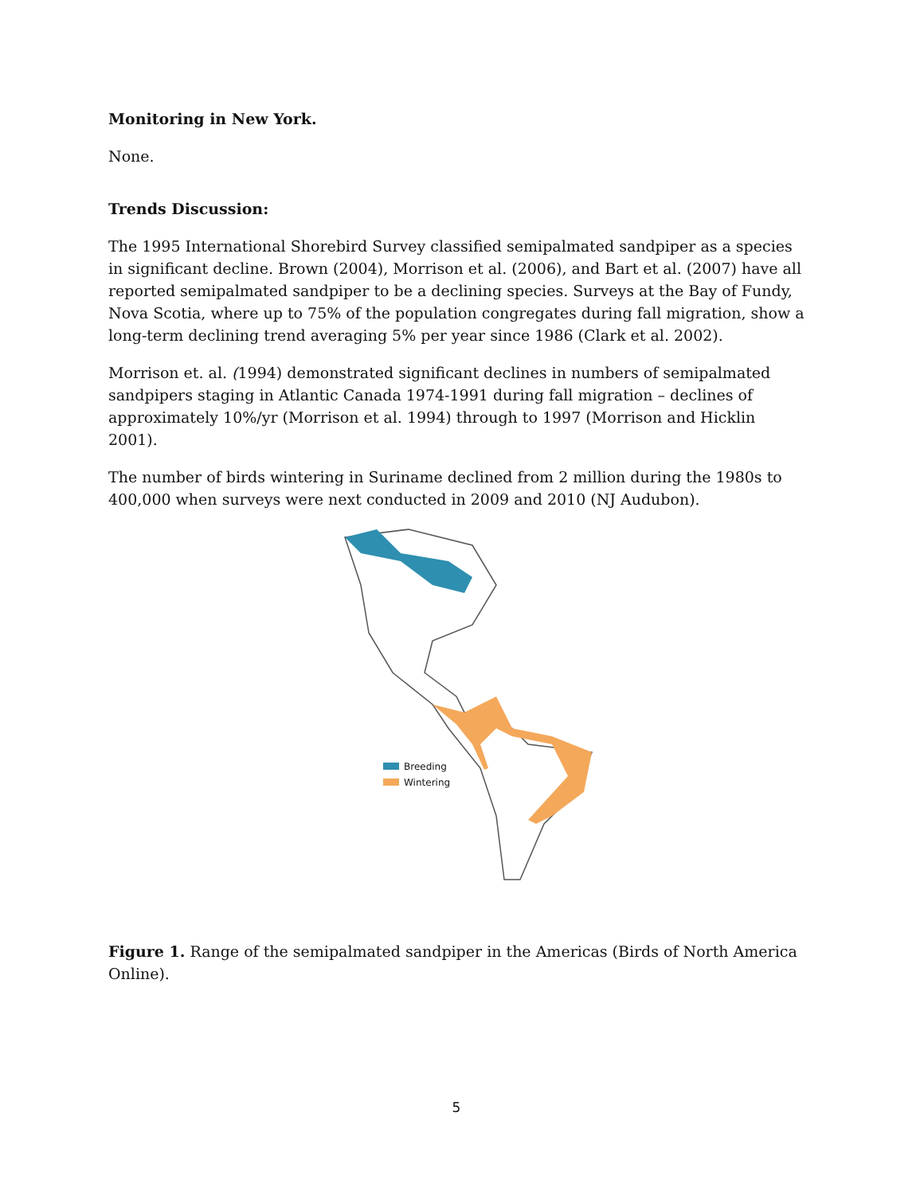Monitoring in New York.
None.
Trends Discussion:
The 1995 International Shorebird Survey classified semipalmated sandpiper as a species in significant decline. Brown (2004), Morrison et al. (2006), and Bart et al. (2007) have all reported semipalmated sandpiper to be a declining species. Surveys at the Bay of Fundy, Nova Scotia, where up to 75% of the population congregates during fall migration, show a long-term declining trend averaging 5% per year since 1986 (Clark et al. 2002).
Morrison et. al. (1994) demonstrated significant declines in numbers of semipalmated sandpipers staging in Atlantic Canada 1974-1991 during fall migration – declines of approximately 10%/yr (Morrison et al. 1994) through to 1997 (Morrison and Hicklin 2001).
The number of birds wintering in Suriname declined from 2 million during the 1980s to 400,000 when surveys were next conducted in 2009 and 2010 (NJ Audubon).
Breeding
Wintering
Figure 1. Range of the semipalmated sandpiper in the Americas (Birds of North America Online).
5